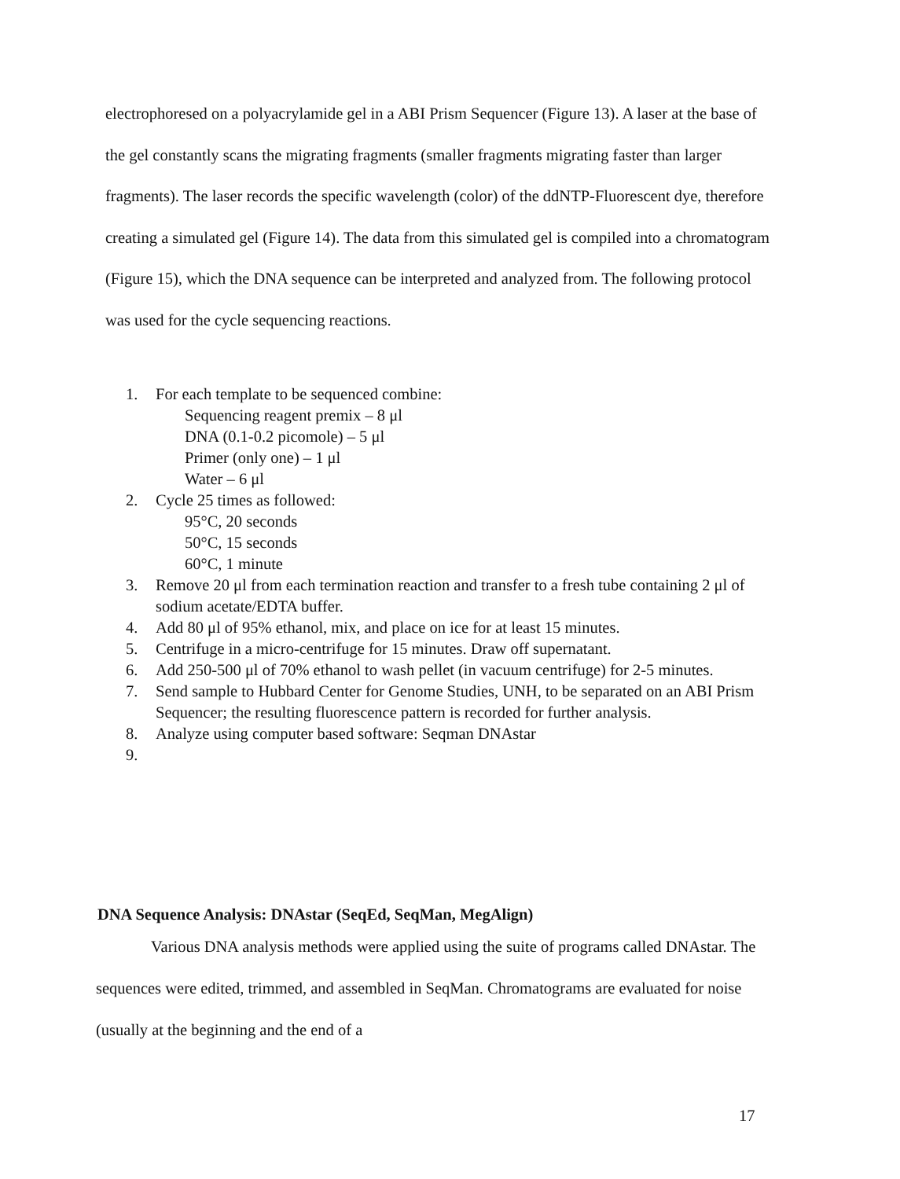electrophoresed on a polyacrylamide gel in a ABI Prism Sequencer (Figure 13). A laser at the base of the gel constantly scans the migrating fragments (smaller fragments migrating faster than larger fragments). The laser records the specific wavelength (color) of the ddNTP-Fluorescent dye, therefore creating a simulated gel (Figure 14). The data from this simulated gel is compiled into a chromatogram (Figure 15), which the DNA sequence can be interpreted and analyzed from. The following protocol was used for the cycle sequencing reactions.
1. For each template to be sequenced combine:
Sequencing reagent premix – 8 μl
DNA (0.1-0.2 picomole) – 5 μl
Primer (only one) – 1 μl
Water – 6 μl
2. Cycle 25 times as followed:
95°C, 20 seconds
50°C, 15 seconds
60°C, 1 minute
3. Remove 20 μl from each termination reaction and transfer to a fresh tube containing 2 μl of sodium acetate/EDTA buffer.
4. Add 80 μl of 95% ethanol, mix, and place on ice for at least 15 minutes.
5. Centrifuge in a micro-centrifuge for 15 minutes. Draw off supernatant.
6. Add 250-500 μl of 70% ethanol to wash pellet (in vacuum centrifuge) for 2-5 minutes.
7. Send sample to Hubbard Center for Genome Studies, UNH, to be separated on an ABI Prism Sequencer; the resulting fluorescence pattern is recorded for further analysis.
8. Analyze using computer based software: Seqman DNAstar
9.
DNA Sequence Analysis: DNAstar (SeqEd, SeqMan, MegAlign)
Various DNA analysis methods were applied using the suite of programs called DNAstar. The sequences were edited, trimmed, and assembled in SeqMan. Chromatograms are evaluated for noise (usually at the beginning and the end of a
17